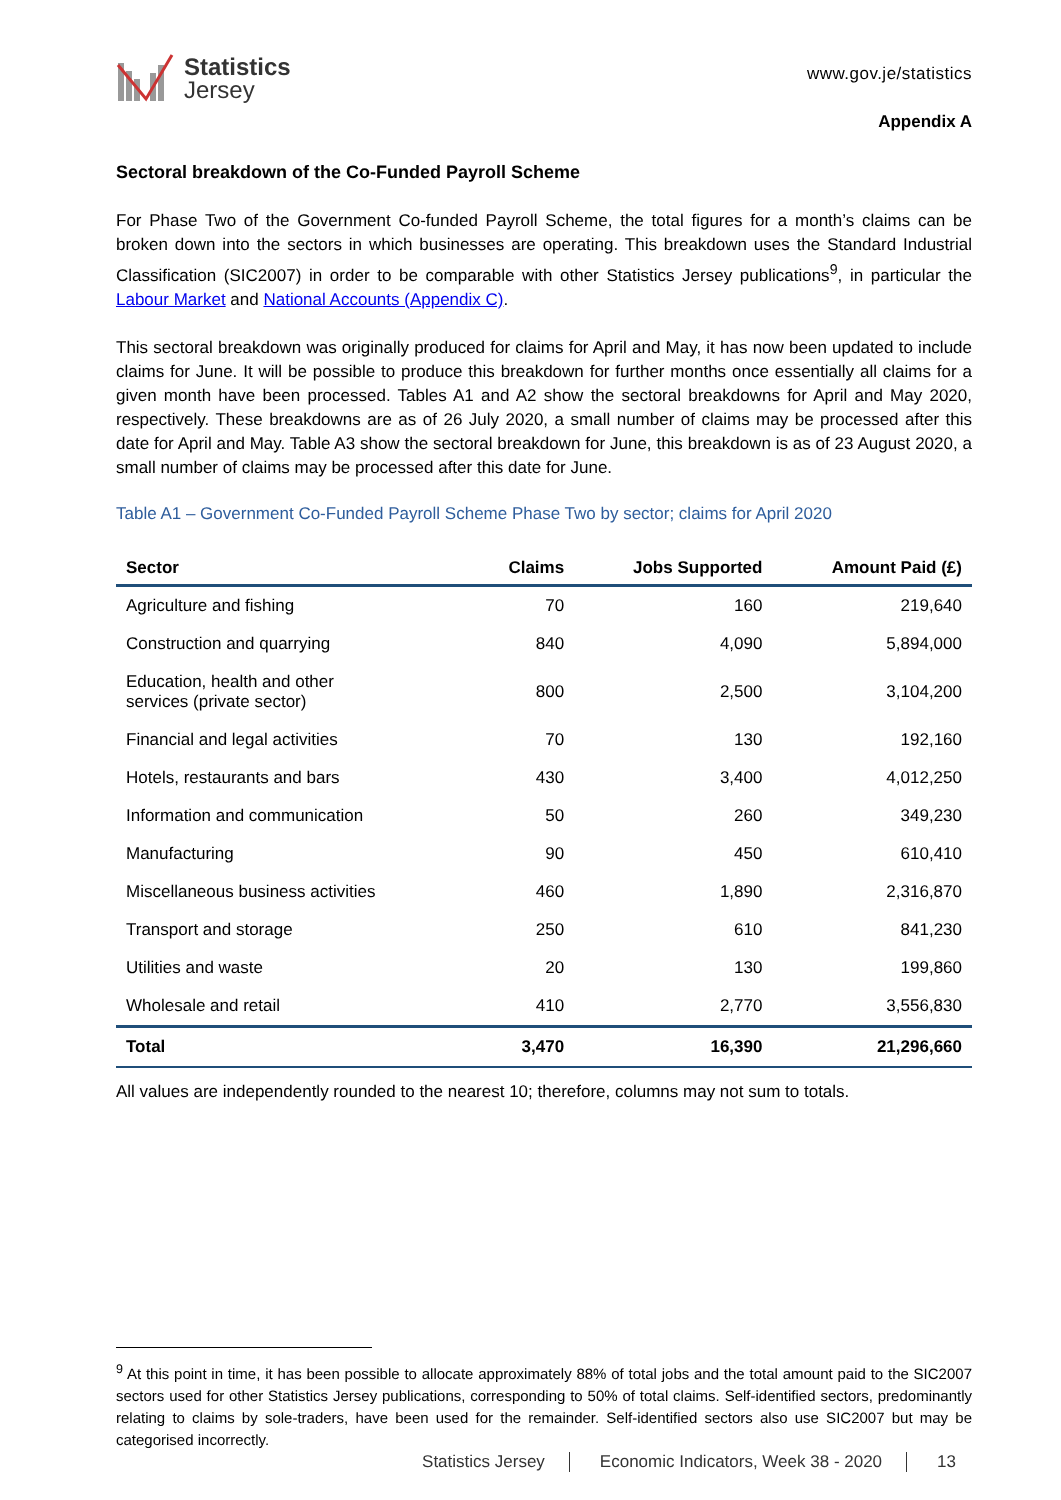Statistics
Jersey
www.gov.je/statistics
Appendix A
Sectoral breakdown of the Co-Funded Payroll Scheme
For Phase Two of the Government Co-funded Payroll Scheme, the total figures for a month’s claims can be broken down into the sectors in which businesses are operating. This breakdown uses the Standard Industrial Classification (SIC2007) in order to be comparable with other Statistics Jersey publications<sup>9</sup>, in particular the Labour Market and National Accounts (Appendix C).
This sectoral breakdown was originally produced for claims for April and May, it has now been updated to include claims for June. It will be possible to produce this breakdown for further months once essentially all claims for a given month have been processed. Tables A1 and A2 show the sectoral breakdowns for April and May 2020, respectively. These breakdowns are as of 26 July 2020, a small number of claims may be processed after this date for April and May. Table A3 show the sectoral breakdown for June, this breakdown is as of 23 August 2020, a small number of claims may be processed after this date for June.
Table A1 – Government Co-Funded Payroll Scheme Phase Two by sector; claims for April 2020
| Sector | Claims | Jobs Supported | Amount Paid (£) |
| --- | --- | --- | --- |
| Agriculture and fishing | 70 | 160 | 219,640 |
| Construction and quarrying | 840 | 4,090 | 5,894,000 |
| Education, health and other services (private sector) | 800 | 2,500 | 3,104,200 |
| Financial and legal activities | 70 | 130 | 192,160 |
| Hotels, restaurants and bars | 430 | 3,400 | 4,012,250 |
| Information and communication | 50 | 260 | 349,230 |
| Manufacturing | 90 | 450 | 610,410 |
| Miscellaneous business activities | 460 | 1,890 | 2,316,870 |
| Transport and storage | 250 | 610 | 841,230 |
| Utilities and waste | 20 | 130 | 199,860 |
| Wholesale and retail | 410 | 2,770 | 3,556,830 |
| Total | 3,470 | 16,390 | 21,296,660 |
All values are independently rounded to the nearest 10; therefore, columns may not sum to totals.
<sup>9</sup> At this point in time, it has been possible to allocate approximately 88% of total jobs and the total amount paid to the SIC2007 sectors used for other Statistics Jersey publications, corresponding to 50% of total claims. Self-identified sectors, predominantly relating to claims by sole-traders, have been used for the remainder. Self-identified sectors also use SIC2007 but may be categorised incorrectly.
Statistics Jersey Economic Indicators, Week 38 - 2020 13